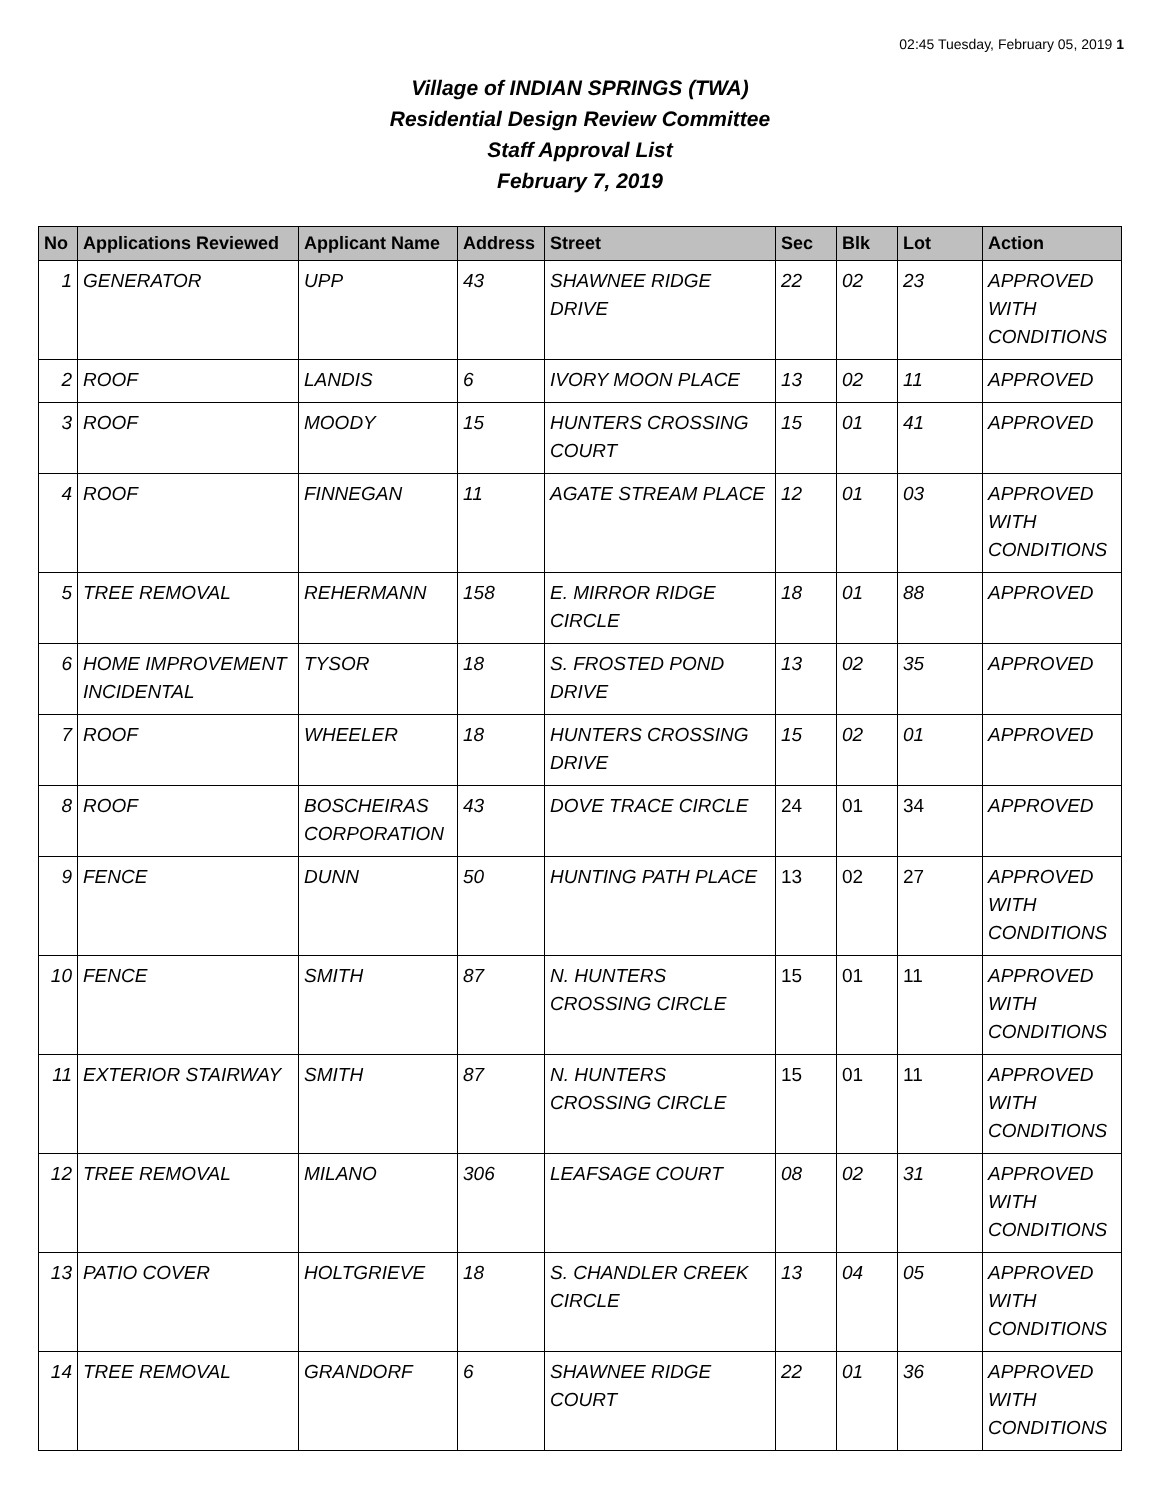02:45 Tuesday, February 05, 2019 1
Village of INDIAN SPRINGS (TWA)
Residential Design Review Committee
Staff Approval List
February 7, 2019
| No | Applications Reviewed | Applicant Name | Address | Street | Sec | Blk | Lot | Action |
| --- | --- | --- | --- | --- | --- | --- | --- | --- |
| 1 | GENERATOR | UPP | 43 | SHAWNEE RIDGE DRIVE | 22 | 02 | 23 | APPROVED WITH CONDITIONS |
| 2 | ROOF | LANDIS | 6 | IVORY MOON PLACE | 13 | 02 | 11 | APPROVED |
| 3 | ROOF | MOODY | 15 | HUNTERS CROSSING COURT | 15 | 01 | 41 | APPROVED |
| 4 | ROOF | FINNEGAN | 11 | AGATE STREAM PLACE | 12 | 01 | 03 | APPROVED WITH CONDITIONS |
| 5 | TREE REMOVAL | REHERMANN | 158 | E. MIRROR RIDGE CIRCLE | 18 | 01 | 88 | APPROVED |
| 6 | HOME IMPROVEMENT INCIDENTAL | TYSOR | 18 | S. FROSTED POND DRIVE | 13 | 02 | 35 | APPROVED |
| 7 | ROOF | WHEELER | 18 | HUNTERS CROSSING DRIVE | 15 | 02 | 01 | APPROVED |
| 8 | ROOF | BOSCHEIRAS CORPORATION | 43 | DOVE TRACE CIRCLE | 24 | 01 | 34 | APPROVED |
| 9 | FENCE | DUNN | 50 | HUNTING PATH PLACE | 13 | 02 | 27 | APPROVED WITH CONDITIONS |
| 10 | FENCE | SMITH | 87 | N. HUNTERS CROSSING CIRCLE | 15 | 01 | 11 | APPROVED WITH CONDITIONS |
| 11 | EXTERIOR STAIRWAY | SMITH | 87 | N. HUNTERS CROSSING CIRCLE | 15 | 01 | 11 | APPROVED WITH CONDITIONS |
| 12 | TREE REMOVAL | MILANO | 306 | LEAFSAGE COURT | 08 | 02 | 31 | APPROVED WITH CONDITIONS |
| 13 | PATIO COVER | HOLTGRIEVE | 18 | S. CHANDLER CREEK CIRCLE | 13 | 04 | 05 | APPROVED WITH CONDITIONS |
| 14 | TREE REMOVAL | GRANDORF | 6 | SHAWNEE RIDGE COURT | 22 | 01 | 36 | APPROVED WITH CONDITIONS |